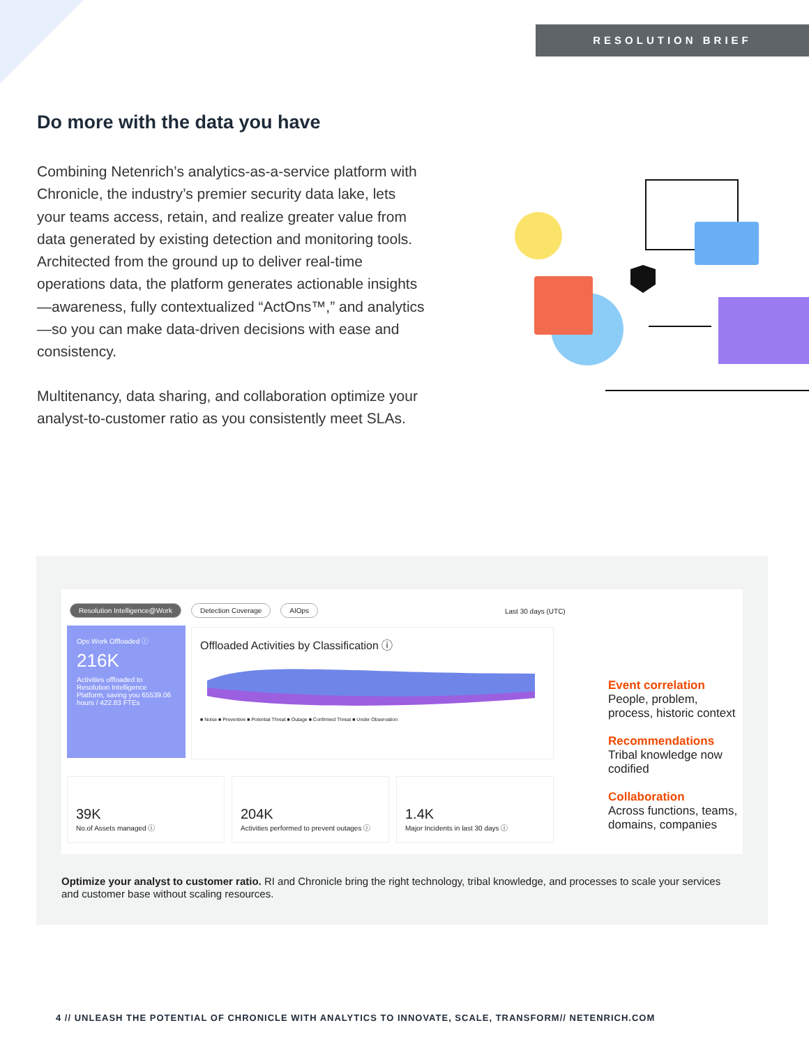RESOLUTION BRIEF
Do more with the data you have
Combining Netenrich’s analytics-as-a-service platform with Chronicle, the industry’s premier security data lake, lets your teams access, retain, and realize greater value from data generated by existing detection and monitoring tools. Architected from the ground up to deliver real-time operations data, the platform generates actionable insights—awareness, fully contextualized “ActOns™,” and analytics—so you can make data-driven decisions with ease and consistency.
Multitenancy, data sharing, and collaboration optimize your analyst-to-customer ratio as you consistently meet SLAs.
Resolution Intelligence@Work Detection Coverage AIOps
Last 30 days (UTC)
Ops Work Offloaded ⓘ
216K
Activities offloaded to Resolution Intelligence Platform, saving you 65539.06 hours / 422.83 FTEs
Offloaded Activities by Classification ⓘ
■ Noise ■ Preventive ■ Potential Threat ■ Outage ■ Confirmed Threat ■ Under Observation
39K
No.of Assets managed ⓘ
204K
Activities performed to prevent outages ⓘ
1.4K
Major Incidents in last 30 days ⓘ
Event correlation
People, problem,
process, historic context
Recommendations
Tribal knowledge now
codified
Collaboration
Across functions, teams,
domains, companies
Optimize your analyst to customer ratio. RI and Chronicle bring the right technology, tribal knowledge, and processes to scale your services and customer base without scaling resources.
4 // UNLEASH THE POTENTIAL OF CHRONICLE WITH ANALYTICS TO INNOVATE, SCALE, TRANSFORM// NETENRICH.COM